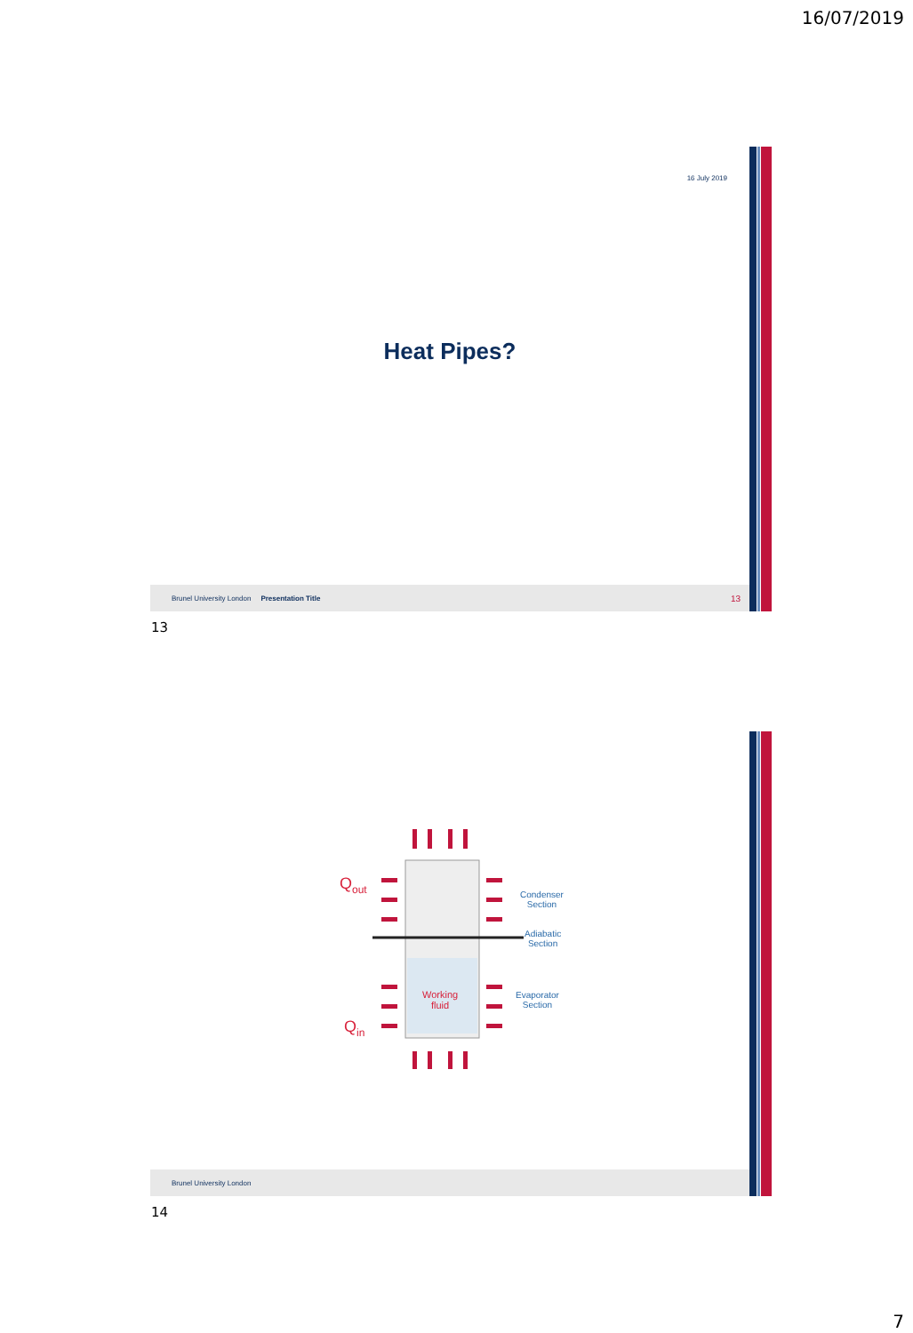16/07/2019
16 July 2019
Heat Pipes?
Brunel University London Presentation Title 13
13
Q<sub>out</sub>
Working
fluid
Q<sub>in</sub>
Condenser
Section
Adiabatic
Section
Evaporator
Section
Brunel University London
14
7